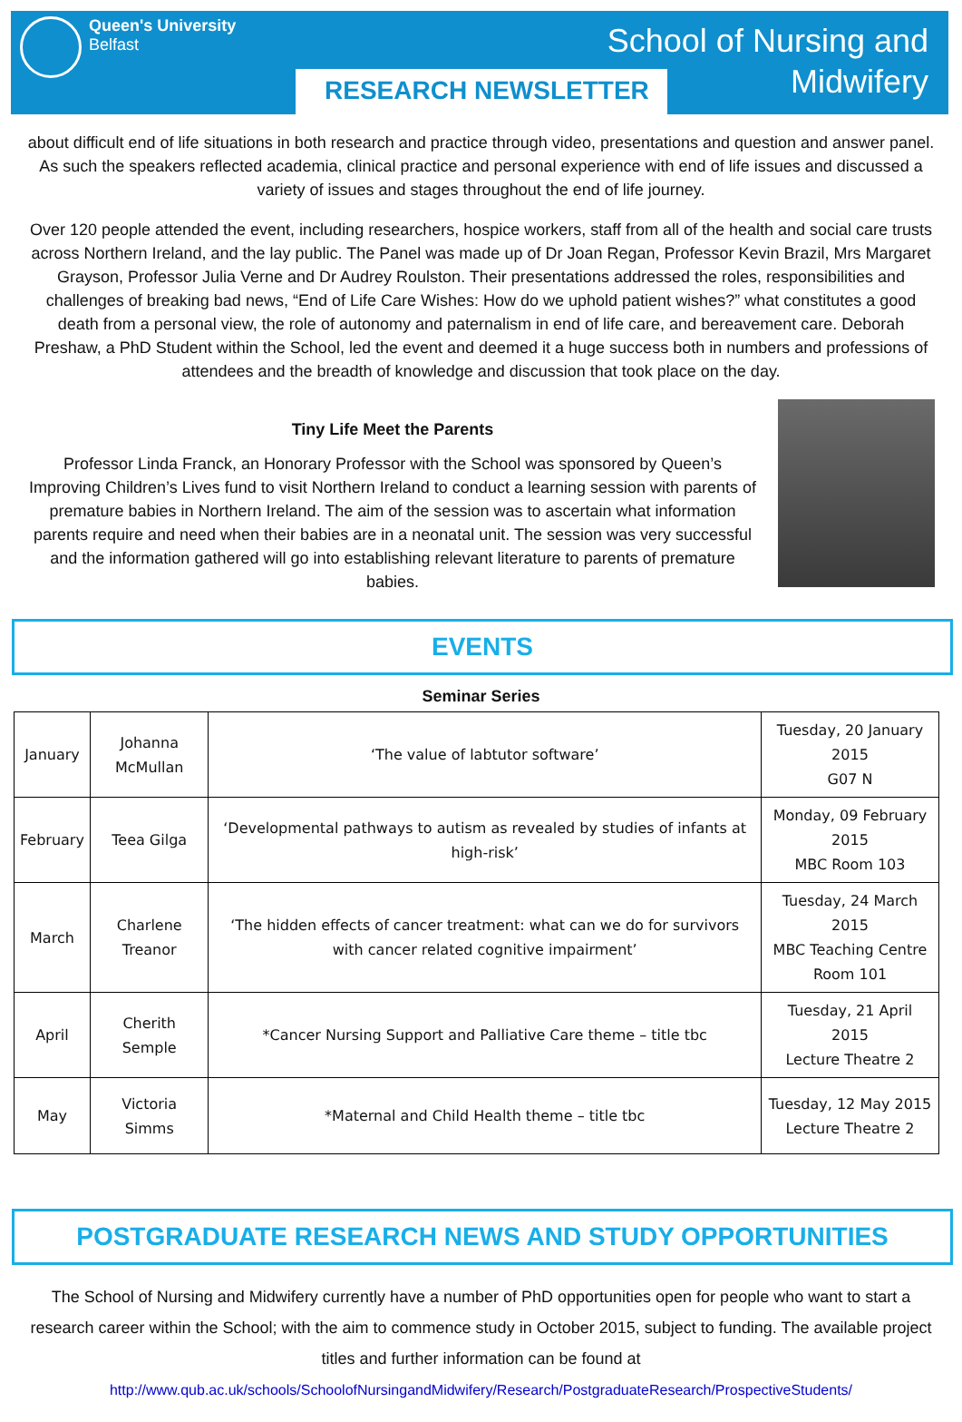Queen's University
Belfast
School of Nursing and
Midwifery
RESEARCH NEWSLETTER
about difficult end of life situations in both research and practice through video, presentations and question and answer panel. As such the speakers reflected academia, clinical practice and personal experience with end of life issues and discussed a variety of issues and stages throughout the end of life journey.
Over 120 people attended the event, including researchers, hospice workers, staff from all of the health and social care trusts across Northern Ireland, and the lay public. The Panel was made up of Dr Joan Regan, Professor Kevin Brazil, Mrs Margaret Grayson, Professor Julia Verne and Dr Audrey Roulston. Their presentations addressed the roles, responsibilities and challenges of breaking bad news, “End of Life Care Wishes: How do we uphold patient wishes?” what constitutes a good death from a personal view, the role of autonomy and paternalism in end of life care, and bereavement care. Deborah Preshaw, a PhD Student within the School, led the event and deemed it a huge success both in numbers and professions of attendees and the breadth of knowledge and discussion that took place on the day.
Tiny Life Meet the Parents
Professor Linda Franck, an Honorary Professor with the School was sponsored by Queen’s Improving Children’s Lives fund to visit Northern Ireland to conduct a learning session with parents of premature babies in Northern Ireland. The aim of the session was to ascertain what information parents require and need when their babies are in a neonatal unit. The session was very successful and the information gathered will go into establishing relevant literature to parents of premature babies.
EVENTS
Seminar Series
| January | Johanna McMullan | ‘The value of labtutor software’ | Tuesday, 20 January 2015 G07 N |
| February | Teea Gilga | ‘Developmental pathways to autism as revealed by studies of infants at high-risk’ | Monday, 09 February 2015 MBC Room 103 |
| March | Charlene Treanor | ‘The hidden effects of cancer treatment: what can we do for survivors with cancer related cognitive impairment’ | Tuesday, 24 March 2015 MBC Teaching Centre Room 101 |
| April | Cherith Semple | *Cancer Nursing Support and Palliative Care theme – title tbc | Tuesday, 21 April 2015 Lecture Theatre 2 |
| May | Victoria Simms | *Maternal and Child Health theme – title tbc | Tuesday, 12 May 2015 Lecture Theatre 2 |
POSTGRADUATE RESEARCH NEWS AND STUDY OPPORTUNITIES
The School of Nursing and Midwifery currently have a number of PhD opportunities open for people who want to start a research career within the School; with the aim to commence study in October 2015, subject to funding. The available project titles and further information can be found at
http://www.qub.ac.uk/schools/SchoolofNursingandMidwifery/Research/PostgraduateResearch/ProspectiveStudents/